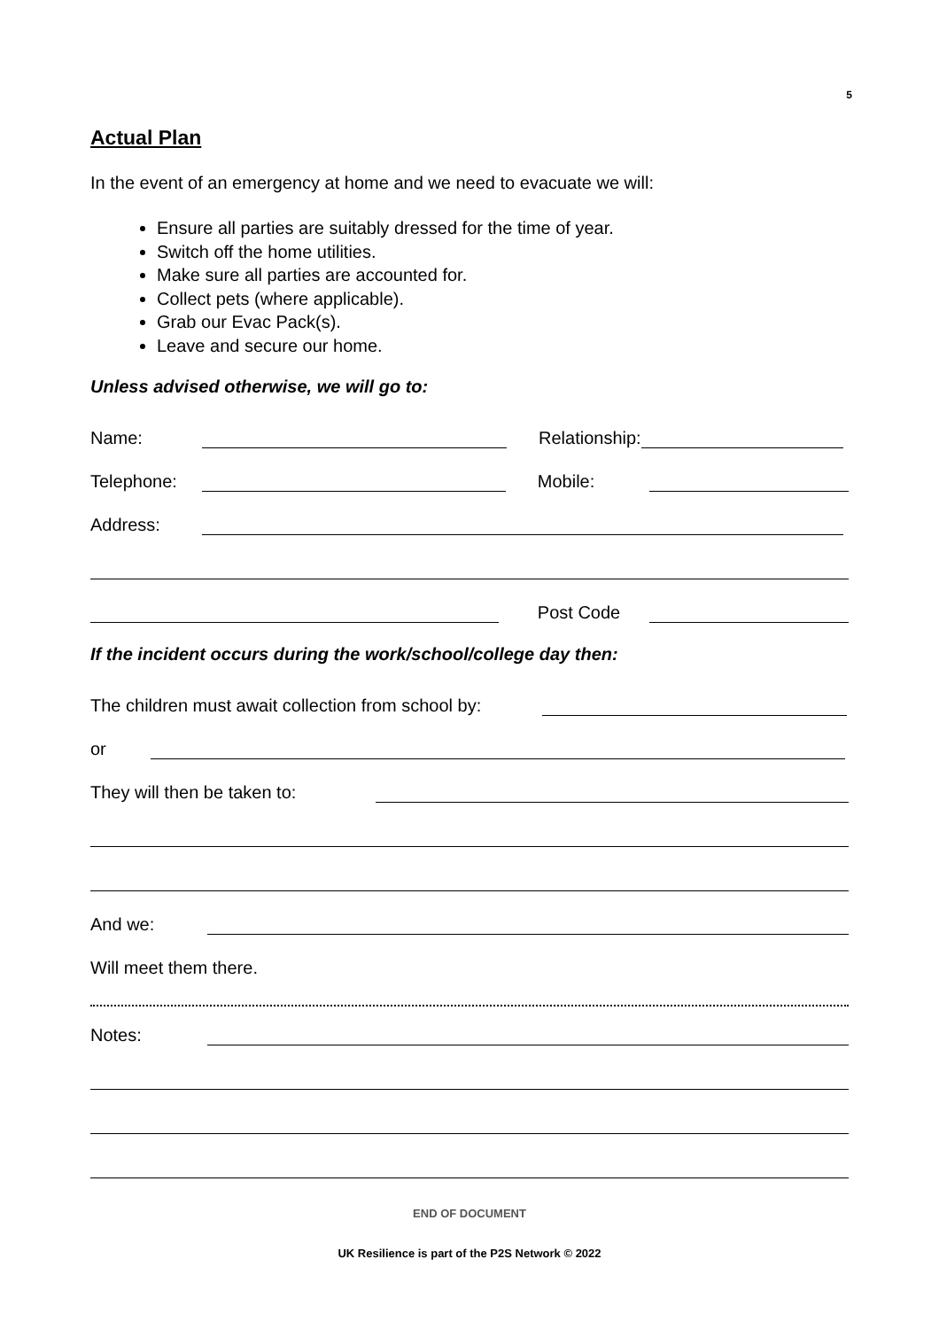5
Actual Plan
In the event of an emergency at home and we need to evacuate we will:
Ensure all parties are suitably dressed for the time of year.
Switch off the home utilities.
Make sure all parties are accounted for.
Collect pets (where applicable).
Grab our Evac Pack(s).
Leave and secure our home.
Unless advised otherwise, we will go to:
Name: Relationship:
Telephone: Mobile:
Address:
Post Code
If the incident occurs during the work/school/college day then:
The children must await collection from school by:
or
They will then be taken to:
And we:
Will meet them there.
Notes:
END OF DOCUMENT
UK Resilience is part of the P2S Network © 2022